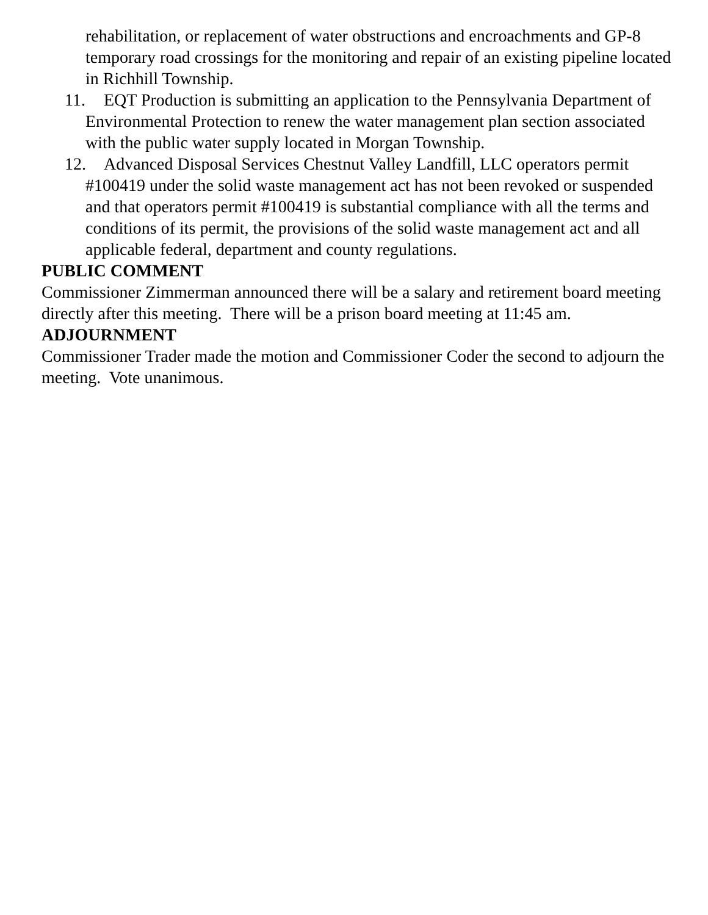rehabilitation, or replacement of water obstructions and encroachments and GP-8 temporary road crossings for the monitoring and repair of an existing pipeline located in Richhill Township.
11. EQT Production is submitting an application to the Pennsylvania Department of Environmental Protection to renew the water management plan section associated with the public water supply located in Morgan Township.
12. Advanced Disposal Services Chestnut Valley Landfill, LLC operators permit #100419 under the solid waste management act has not been revoked or suspended and that operators permit #100419 is substantial compliance with all the terms and conditions of its permit, the provisions of the solid waste management act and all applicable federal, department and county regulations.
PUBLIC COMMENT
Commissioner Zimmerman announced there will be a salary and retirement board meeting directly after this meeting. There will be a prison board meeting at 11:45 am.
ADJOURNMENT
Commissioner Trader made the motion and Commissioner Coder the second to adjourn the meeting. Vote unanimous.